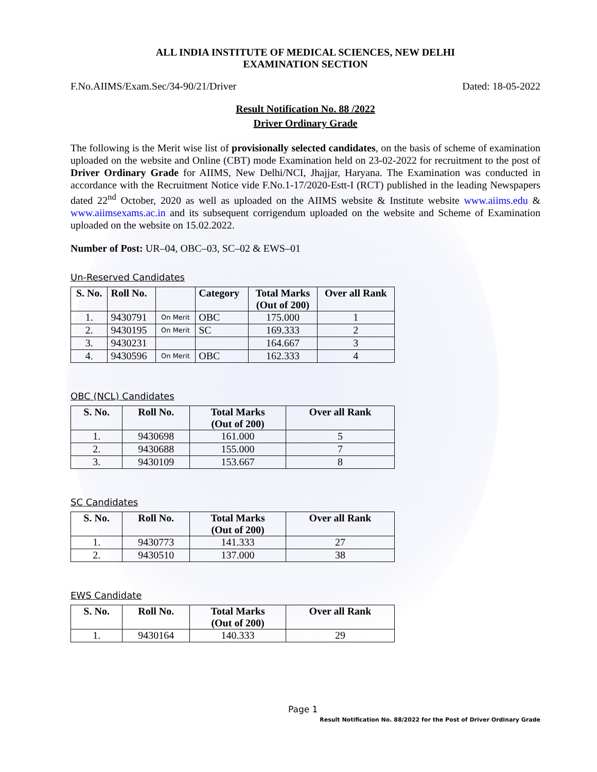ALL INDIA INSTITUTE OF MEDICAL SCIENCES, NEW DELHI
EXAMINATION SECTION
F.No.AIIMS/Exam.Sec/34-90/21/Driver Dated: 18-05-2022
Result Notification No. 88 /2022
Driver Ordinary Grade
The following is the Merit wise list of provisionally selected candidates, on the basis of scheme of examination uploaded on the website and Online (CBT) mode Examination held on 23-02-2022 for recruitment to the post of Driver Ordinary Grade for AIIMS, New Delhi/NCI, Jhajjar, Haryana. The Examination was conducted in accordance with the Recruitment Notice vide F.No.1-17/2020-Estt-I (RCT) published in the leading Newspapers dated 22<sup>nd</sup> October, 2020 as well as uploaded on the AIIMS website & Institute website www.aiims.edu & www.aiimsexams.ac.in and its subsequent corrigendum uploaded on the website and Scheme of Examination uploaded on the website on 15.02.2022.
Number of Post: UR–04, OBC–03, SC–02 & EWS–01
Un-Reserved Candidates
| S. No. | Roll No. | | Category | Total Marks (Out of 200) | Over all Rank |
| --- | --- | --- | --- | --- | --- |
| 1. | 9430791 | On Merit | OBC | 175.000 | 1 |
| 2. | 9430195 | On Merit | SC | 169.333 | 2 |
| 3. | 9430231 | | | 164.667 | 3 |
| 4. | 9430596 | On Merit | OBC | 162.333 | 4 |
OBC (NCL) Candidates
| S. No. | Roll No. | Total Marks (Out of 200) | Over all Rank |
| --- | --- | --- | --- |
| 1. | 9430698 | 161.000 | 5 |
| 2. | 9430688 | 155.000 | 7 |
| 3. | 9430109 | 153.667 | 8 |
SC Candidates
| S. No. | Roll No. | Total Marks (Out of 200) | Over all Rank |
| --- | --- | --- | --- |
| 1. | 9430773 | 141.333 | 27 |
| 2. | 9430510 | 137.000 | 38 |
EWS Candidate
| S. No. | Roll No. | Total Marks (Out of 200) | Over all Rank |
| --- | --- | --- | --- |
| 1. | 9430164 | 140.333 | 29 |
Page 1
Result Notification No. 88/2022 for the Post of Driver Ordinary Grade